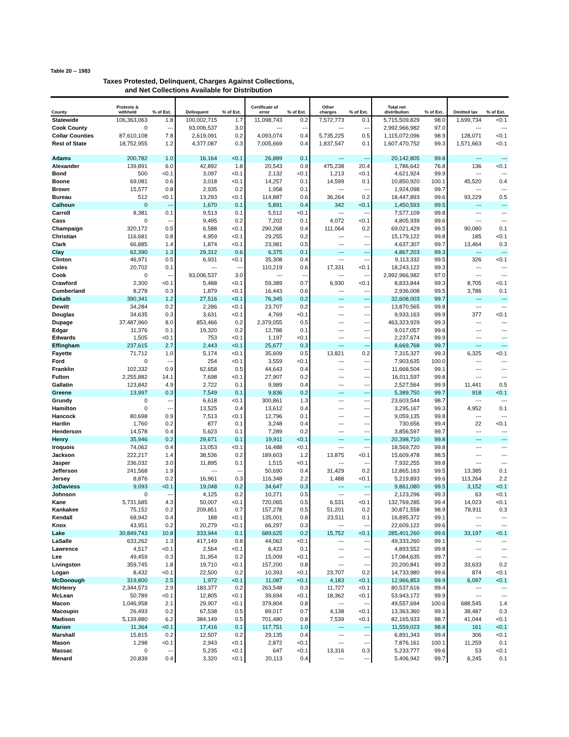Table 20 -- 1983
Taxes Protested, Delinquent, Charges Against Collections,
and Net Collections Available for Distribution
| County | Protests & withheld | % of Ext. | Delinquent | % of Ext. | Certificate of error | % of Ext. | Other charges | % of Ext. | Total net distribution | % of Ext. | Omitted tax | % of Ext. |
| --- | --- | --- | --- | --- | --- | --- | --- | --- | --- | --- | --- | --- |
| Statewide | 106,363,063 | 1.8 | 100,002,715 | 1.7 | 11,098,743 | 0.2 | 7,572,773 | 0.1 | 5,715,509,829 | 98.0 | 1,699,734 | <0.1 |
| Cook County | 0 | --- | 93,006,537 | 3.0 | --- | --- | --- | --- | 2,992,966,982 | 97.0 | --- | --- |
| Collar Counties | 87,610,108 | 7.8 | 2,619,091 | 0.2 | 4,093,074 | 0.4 | 5,735,225 | 0.5 | 1,115,072,096 | 98.9 | 128,071 | <0.1 |
| Rest of State | 18,752,955 | 1.2 | 4,377,087 | 0.3 | 7,005,669 | 0.4 | 1,837,547 | 0.1 | 1,607,470,752 | 99.3 | 1,571,663 | <0.1 |
| Adams | 200,782 | 1.0 | 16,164 | <0.1 | 26,889 | 0.1 | --- | --- | 20,142,805 | 99.8 | --- | --- |
| Alexander | 139,891 | 6.0 | 42,892 | 1.8 | 20,543 | 0.9 | 475,238 | 20.4 | 1,786,642 | 76.8 | 136 | <0.1 |
| Bond | 500 | <0.1 | 3,097 | <0.1 | 2,132 | <0.1 | 1,213 | <0.1 | 4,621,924 | 99.9 | --- | --- |
| Boone | 69,081 | 0.6 | 3,018 | <0.1 | 14,257 | 0.1 | 14,599 | 0.1 | 10,850,920 | 100.1 | 45,520 | 0.4 |
| Brown | 15,577 | 0.8 | 2,935 | 0.2 | 1,958 | 0.1 | --- | --- | 1,924,098 | 99.7 | --- | --- |
| Bureau | 512 | <0.1 | 13,293 | <0.1 | 114,887 | 0.6 | 36,264 | 0.2 | 18,447,893 | 99.6 | 93,229 | 0.5 |
| Calhoun | 0 | --- | 1,670 | 0.1 | 5,891 | 0.4 | 342 | <0.1 | 1,450,593 | 99.5 | --- | --- |
| Carroll | 8,381 | 0.1 | 9,513 | 0.1 | 5,512 | <0.1 | --- | --- | 7,577,109 | 99.8 | --- | --- |
| Cass | 0 | --- | 9,495 | 0.2 | 7,202 | 0.1 | 4,072 | <0.1 | 4,805,939 | 99.6 | --- | --- |
| Champaign | 320,172 | 0.5 | 6,588 | <0.1 | 290,268 | 0.4 | 111,064 | 0.2 | 69,021,429 | 99.5 | 90,080 | 0.1 |
| Christian | 116,681 | 0.8 | 4,959 | <0.1 | 29,255 | 0.2 | --- | --- | 15,179,122 | 99.8 | 185 | <0.1 |
| Clark | 66,885 | 1.4 | 1,874 | <0.1 | 23,981 | 0.5 | --- | --- | 4,637,307 | 99.7 | 13,464 | 0.3 |
| Clay | 62,390 | 1.3 | 29,312 | 0.6 | 6,375 | 0.1 | --- | --- | 4,867,203 | 99.3 | --- | --- |
| Clinton | 46,971 | 0.5 | 6,931 | <0.1 | 35,308 | 0.4 | --- | --- | 9,113,332 | 99.5 | 326 | <0.1 |
| Coles | 20,702 | 0.1 | --- | --- | 110,219 | 0.6 | 17,331 | <0.1 | 18,243,122 | 99.3 | --- | --- |
| Cook | 0 | --- | 93,006,537 | 3.0 | --- | --- | --- | --- | 2,992,966,982 | 97.0 | --- | --- |
| Crawford | 2,300 | <0.1 | 5,488 | <0.1 | 59,389 | 0.7 | 6,930 | <0.1 | 8,833,844 | 99.3 | 8,705 | <0.1 |
| Cumberland | 8,278 | 0.3 | 1,879 | <0.1 | 16,443 | 0.6 | --- | --- | 2,936,008 | 99.5 | 3,786 | 0.1 |
| Dekalb | 390,341 | 1.2 | 27,516 | <0.1 | 76,345 | 0.2 | --- | --- | 32,608,003 | 99.7 | --- | --- |
| Dewitt | 34,284 | 0.2 | 2,286 | <0.1 | 23,707 | 0.2 | --- | --- | 13,870,565 | 99.8 | --- | --- |
| Douglas | 34,635 | 0.3 | 3,631 | <0.1 | 4,769 | <0.1 | --- | --- | 9,933,163 | 99.9 | 377 | <0.1 |
| Dupage | 37,487,960 | 8.0 | 853,466 | 0.2 | 2,379,055 | 0.5 | --- | --- | 463,323,929 | 99.3 | --- | --- |
| Edgar | 11,376 | 0.1 | 19,320 | 0.2 | 12,788 | 0.1 | --- | --- | 9,017,057 | 99.6 | --- | --- |
| Edwards | 1,505 | <0.1 | 753 | <0.1 | 1,197 | <0.1 | --- | --- | 2,237,674 | 99.9 | --- | --- |
| Effingham | 237,615 | 2.7 | 2,443 | <0.1 | 25,677 | 0.3 | --- | --- | 8,669,768 | 99.7 | --- | --- |
| Fayette | 71,712 | 1.0 | 5,174 | <0.1 | 35,609 | 0.5 | 13,821 | 0.2 | 7,315,327 | 99.3 | 6,325 | <0.1 |
| Ford | 0 | --- | 254 | <0.1 | 3,559 | <0.1 | --- | --- | 7,903,635 | 100.0 | --- | --- |
| Franklin | 102,332 | 0.9 | 62,658 | 0.5 | 44,643 | 0.4 | --- | --- | 11,668,504 | 99.1 | --- | --- |
| Fulton | 2,255,882 | 14.1 | 7,698 | <0.1 | 27,907 | 0.2 | --- | --- | 16,011,597 | 99.8 | --- | --- |
| Gallatin | 123,842 | 4.9 | 2,722 | 0.1 | 9,989 | 0.4 | --- | --- | 2,527,564 | 99.9 | 11,441 | 0.5 |
| Greene | 13,997 | 0.3 | 7,549 | 0.1 | 9,836 | 0.2 | --- | --- | 5,389,750 | 99.7 | 918 | <0.1 |
| Grundy | 0 | --- | 6,618 | <0.1 | 300,861 | 1.3 | --- | --- | 23,603,544 | 98.7 | --- | --- |
| Hamilton | 0 | --- | 13,525 | 0.4 | 13,612 | 0.4 | --- | --- | 3,295,167 | 99.3 | 4,952 | 0.1 |
| Hancock | 80,698 | 0.9 | 7,513 | <0.1 | 12,796 | 0.1 | --- | --- | 9,059,135 | 99.8 | --- | --- |
| Hardin | 1,760 | 0.2 | 877 | 0.1 | 3,248 | 0.4 | --- | --- | 730,656 | 99.4 | 22 | <0.1 |
| Henderson | 14,578 | 0.4 | 5,623 | 0.1 | 7,289 | 0.2 | --- | --- | 3,856,597 | 99.7 | --- | --- |
| Henry | 35,946 | 0.2 | 29,671 | 0.1 | 19,911 | <0.1 | --- | --- | 20,398,710 | 99.8 | --- | --- |
| Iroquois | 74,062 | 0.4 | 13,053 | <0.1 | 16,488 | <0.1 | --- | --- | 18,569,720 | 99.8 | --- | --- |
| Jackson | 222,217 | 1.4 | 38,536 | 0.2 | 189,603 | 1.2 | 13,875 | <0.1 | 15,609,478 | 98.5 | --- | --- |
| Jasper | 236,032 | 3.0 | 11,895 | 0.1 | 1,515 | <0.1 | --- | --- | 7,932,255 | 99.8 | --- | --- |
| Jefferson | 241,568 | 1.9 | --- | --- | 50,690 | 0.4 | 31,429 | 0.2 | 12,865,163 | 99.5 | 13,385 | 0.1 |
| Jersey | 8,876 | 0.2 | 16,961 | 0.3 | 116,348 | 2.2 | 1,488 | <0.1 | 5,219,893 | 99.6 | 113,264 | 2.2 |
| JoDaviess | 9,093 | <0.1 | 19,048 | 0.2 | 34,647 | 0.3 | --- | --- | 9,861,080 | 99.5 | 3,152 | <0.1 |
| Johnson | 0 | --- | 4,125 | 0.2 | 10,271 | 0.5 | --- | --- | 2,123,296 | 99.3 | 63 | <0.1 |
| Kane | 5,731,685 | 4.3 | 50,007 | <0.1 | 720,065 | 0.5 | 6,531 | <0.1 | 132,769,285 | 99.4 | 14,023 | <0.1 |
| Kankakee | 75,152 | 0.2 | 209,851 | 0.7 | 157,278 | 0.5 | 51,201 | 0.2 | 30,871,558 | 98.9 | 78,911 | 0.3 |
| Kendall | 68,942 | 0.4 | 188 | <0.1 | 135,001 | 0.8 | 23,511 | 0.1 | 16,895,372 | 99.1 | --- | --- |
| Knox | 43,951 | 0.2 | 20,279 | <0.1 | 66,297 | 0.3 | --- | --- | 22,609,122 | 99.6 | --- | --- |
| Lake | 30,849,743 | 10.8 | 333,944 | 0.1 | 689,625 | 0.2 | 15,752 | <0.1 | 285,401,260 | 99.6 | 33,197 | <0.1 |
| LaSalle | 633,262 | 1.3 | 417,149 | 0.8 | 44,062 | <0.1 | --- | --- | 49,333,260 | 99.1 | --- | --- |
| Lawrence | 4,517 | <0.1 | 2,564 | <0.1 | 6,423 | 0.1 | --- | --- | 4,893,552 | 99.8 | --- | --- |
| Lee | 49,459 | 0.3 | 31,954 | 0.2 | 15,009 | <0.1 | --- | --- | 17,084,635 | 99.7 | --- | --- |
| Livingston | 359,745 | 1.8 | 19,710 | <0.1 | 157,200 | 0.8 | --- | --- | 20,200,841 | 99.3 | 33,633 | 0.2 |
| Logan | 8,432 | <0.1 | 22,500 | 0.2 | 10,393 | <0.1 | 23,707 | 0.2 | 14,733,980 | 99.6 | 874 | <0.1 |
| McDonough | 319,800 | 2.5 | 1,972 | <0.1 | 11,087 | <0.1 | 4,183 | <0.1 | 12,966,853 | 99.9 | 6,097 | <0.1 |
| McHenry | 2,344,573 | 2.9 | 183,377 | 0.2 | 263,548 | 0.3 | 11,727 | <0.1 | 80,537,616 | 99.4 | --- | --- |
| McLean | 50,789 | <0.1 | 12,805 | <0.1 | 39,694 | <0.1 | 18,362 | <0.1 | 53,943,172 | 99.9 | --- | --- |
| Macon | 1,046,958 | 2.1 | 29,907 | <0.1 | 379,804 | 0.8 | --- | --- | 49,557,694 | 100.6 | 688,545 | 1.4 |
| Macoupin | 26,493 | 0.2 | 67,538 | 0.5 | 89,017 | 0.7 | 4,138 | <0.1 | 13,363,360 | 99.1 | 38,487 | 0.3 |
| Madison | 5,139,880 | 6.2 | 384,149 | 0.5 | 701,480 | 0.8 | 7,539 | <0.1 | 82,165,933 | 98.7 | 41,044 | <0.1 |
| Marion | 11,364 | <0.1 | 17,416 | 0.1 | 117,751 | 1.0 | --- | --- | 11,559,023 | 98.8 | 161 | <0.1 |
| Marshall | 15,815 | 0.2 | 12,507 | 0.2 | 29,135 | 0.4 | --- | --- | 6,891,343 | 99.4 | 306 | <0.1 |
| Mason | 1,298 | <0.1 | 2,943 | <0.1 | 2,872 | <0.1 | --- | --- | 7,876,161 | 100.1 | 11,259 | 0.1 |
| Massac | 0 | --- | 5,235 | <0.1 | 647 | <0.1 | 13,316 | 0.3 | 5,233,777 | 99.6 | 53 | <0.1 |
| Menard | 20,839 | 0.4 | 3,320 | <0.1 | 20,113 | 0.4 | --- | --- | 5,406,942 | 99.7 | 6,245 | 0.1 |